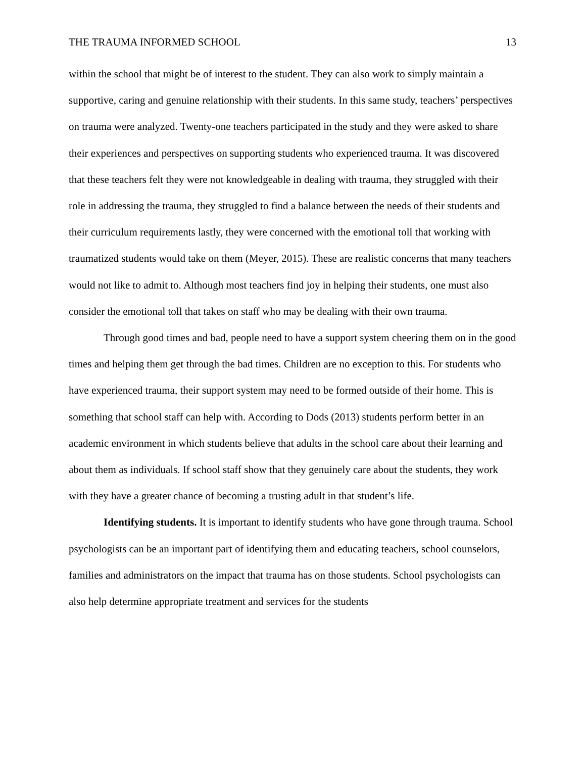THE TRAUMA INFORMED SCHOOL 13
within the school that might be of interest to the student. They can also work to simply maintain a supportive, caring and genuine relationship with their students. In this same study, teachers’ perspectives on trauma were analyzed. Twenty-one teachers participated in the study and they were asked to share their experiences and perspectives on supporting students who experienced trauma. It was discovered that these teachers felt they were not knowledgeable in dealing with trauma, they struggled with their role in addressing the trauma, they struggled to find a balance between the needs of their students and their curriculum requirements lastly, they were concerned with the emotional toll that working with traumatized students would take on them (Meyer, 2015). These are realistic concerns that many teachers would not like to admit to. Although most teachers find joy in helping their students, one must also consider the emotional toll that takes on staff who may be dealing with their own trauma.
Through good times and bad, people need to have a support system cheering them on in the good times and helping them get through the bad times. Children are no exception to this. For students who have experienced trauma, their support system may need to be formed outside of their home. This is something that school staff can help with. According to Dods (2013) students perform better in an academic environment in which students believe that adults in the school care about their learning and about them as individuals. If school staff show that they genuinely care about the students, they work with they have a greater chance of becoming a trusting adult in that student’s life.
Identifying students. It is important to identify students who have gone through trauma. School psychologists can be an important part of identifying them and educating teachers, school counselors, families and administrators on the impact that trauma has on those students. School psychologists can also help determine appropriate treatment and services for the students